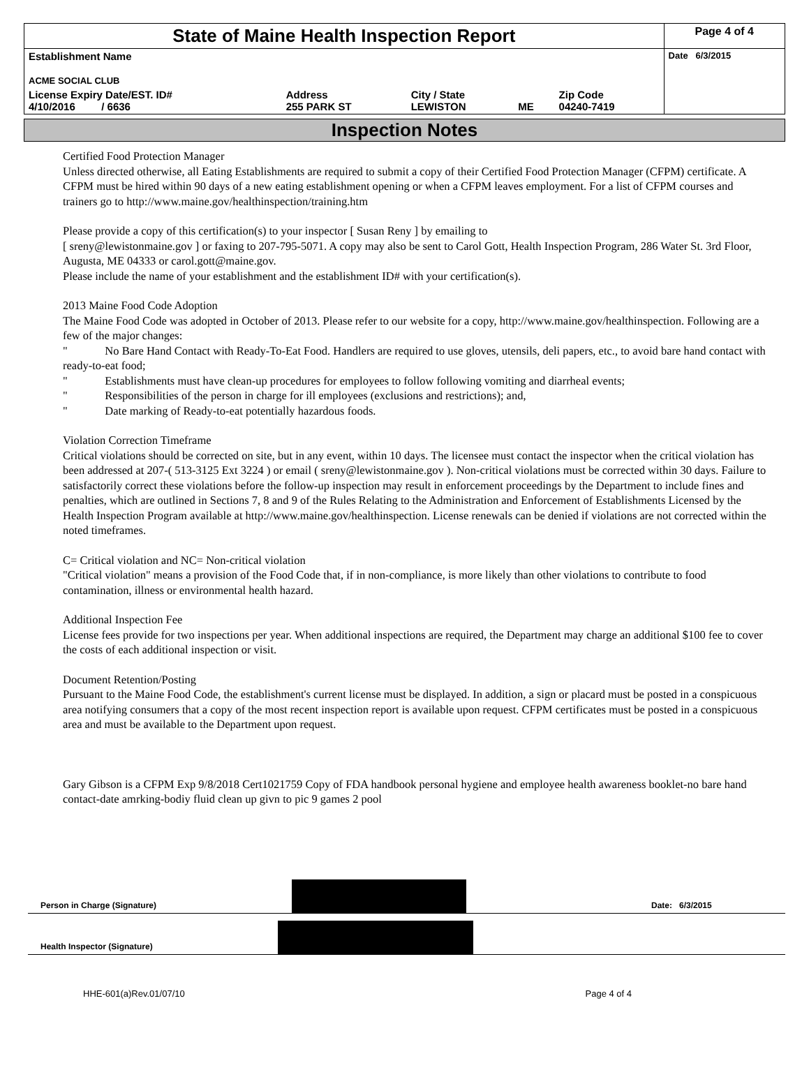| State of Maine Health Inspection Report | | | | | Page 4 of 4 |
| Establishment Name ACME SOCIAL CLUB | | | | | Date 6/3/2015 |
| License Expiry Date/EST. ID# 4/10/2016 / 6636 | Address 255 PARK ST | City / State LEWISTON | ME | Zip Code 04240-7419 | |
Inspection Notes
Certified Food Protection Manager
Unless directed otherwise, all Eating Establishments are required to submit a copy of their Certified Food Protection Manager (CFPM) certificate. A CFPM must be hired within 90 days of a new eating establishment opening or when a CFPM leaves employment. For a list of CFPM courses and trainers go to http://www.maine.gov/healthinspection/training.htm
Please provide a copy of this certification(s) to your inspector [ Susan Reny ] by emailing to
[ sreny@lewistonmaine.gov ] or faxing to 207-795-5071. A copy may also be sent to Carol Gott, Health Inspection Program, 286 Water St. 3rd Floor, Augusta, ME 04333 or carol.gott@maine.gov.
Please include the name of your establishment and the establishment ID# with your certification(s).
2013 Maine Food Code Adoption
The Maine Food Code was adopted in October of 2013. Please refer to our website for a copy, http://www.maine.gov/healthinspection. Following are a few of the major changes:
" No Bare Hand Contact with Ready-To-Eat Food. Handlers are required to use gloves, utensils, deli papers, etc., to avoid bare hand contact with ready-to-eat food;
" Establishments must have clean-up procedures for employees to follow following vomiting and diarrheal events;
" Responsibilities of the person in charge for ill employees (exclusions and restrictions); and,
" Date marking of Ready-to-eat potentially hazardous foods.
Violation Correction Timeframe
Critical violations should be corrected on site, but in any event, within 10 days. The licensee must contact the inspector when the critical violation has been addressed at 207-( 513-3125 Ext 3224 ) or email ( sreny@lewistonmaine.gov ). Non-critical violations must be corrected within 30 days. Failure to satisfactorily correct these violations before the follow-up inspection may result in enforcement proceedings by the Department to include fines and penalties, which are outlined in Sections 7, 8 and 9 of the Rules Relating to the Administration and Enforcement of Establishments Licensed by the Health Inspection Program available at http://www.maine.gov/healthinspection. License renewals can be denied if violations are not corrected within the noted timeframes.
C= Critical violation and NC= Non-critical violation
"Critical violation" means a provision of the Food Code that, if in non-compliance, is more likely than other violations to contribute to food contamination, illness or environmental health hazard.
Additional Inspection Fee
License fees provide for two inspections per year. When additional inspections are required, the Department may charge an additional $100 fee to cover the costs of each additional inspection or visit.
Document Retention/Posting
Pursuant to the Maine Food Code, the establishment's current license must be displayed. In addition, a sign or placard must be posted in a conspicuous area notifying consumers that a copy of the most recent inspection report is available upon request. CFPM certificates must be posted in a conspicuous area and must be available to the Department upon request.
Gary Gibson is a CFPM Exp 9/8/2018 Cert1021759 Copy of FDA handbook personal hygiene and employee health awareness booklet-no bare hand contact-date amrking-bodiy fluid clean up givn to pic 9 games 2 pool
Person in Charge (Signature)
Date: 6/3/2015
Health Inspector (Signature)
HHE-601(a)Rev.01/07/10 Page 4 of 4